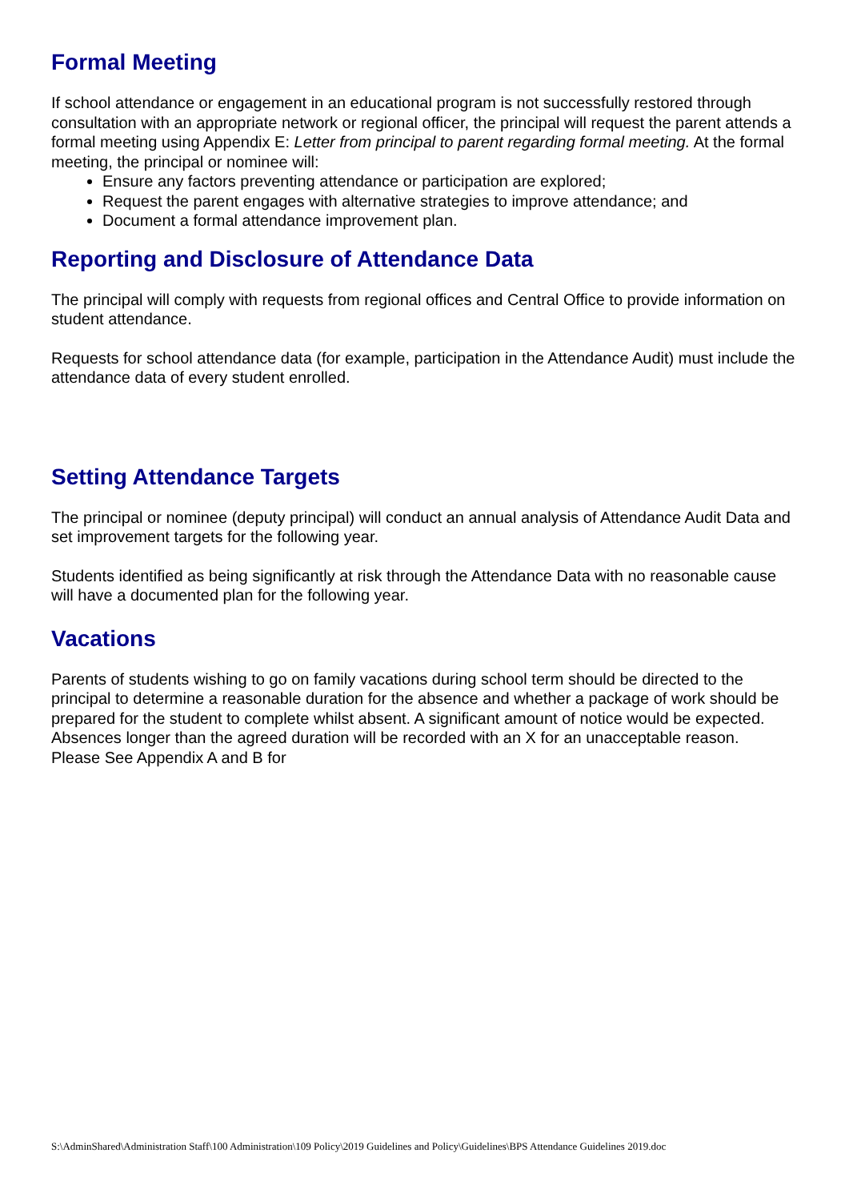Formal Meeting
If school attendance or engagement in an educational program is not successfully restored through consultation with an appropriate network or regional officer, the principal will request the parent attends a formal meeting using Appendix E: Letter from principal to parent regarding formal meeting. At the formal meeting, the principal or nominee will:
Ensure any factors preventing attendance or participation are explored;
Request the parent engages with alternative strategies to improve attendance; and
Document a formal attendance improvement plan.
Reporting and Disclosure of Attendance Data
The principal will comply with requests from regional offices and Central Office to provide information on student attendance.
Requests for school attendance data (for example, participation in the Attendance Audit) must include the attendance data of every student enrolled.
Setting Attendance Targets
The principal or nominee (deputy principal) will conduct an annual analysis of Attendance Audit Data and set improvement targets for the following year.
Students identified as being significantly at risk through the Attendance Data with no reasonable cause will have a documented plan for the following year.
Vacations
Parents of students wishing to go on family vacations during school term should be directed to the principal to determine a reasonable duration for the absence and whether a package of work should be prepared for the student to complete whilst absent. A significant amount of notice would be expected. Absences longer than the agreed duration will be recorded with an X for an unacceptable reason.
Please See Appendix A and B for
S:\AdminShared\Administration Staff\100 Administration\109 Policy\2019 Guidelines and Policy\Guidelines\BPS Attendance Guidelines 2019.doc